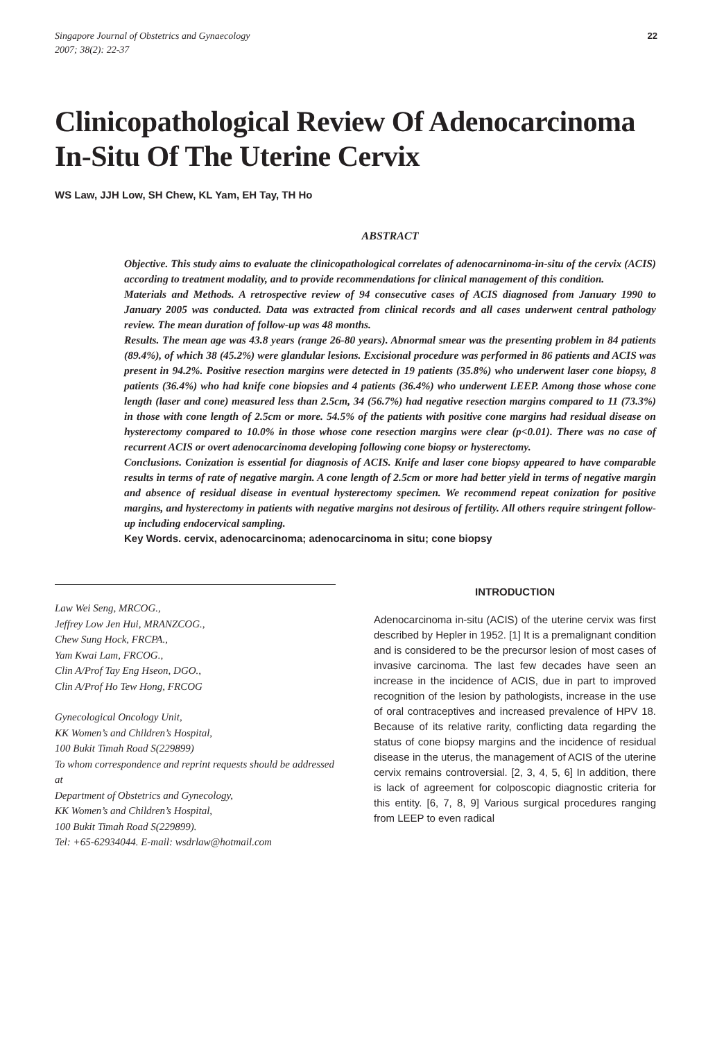Singapore Journal of Obstetrics and Gynaecology
2007; 38(2): 22-37
22
Clinicopathological Review Of Adenocarcinoma In-Situ Of The Uterine Cervix
WS Law, JJH Low, SH Chew, KL Yam, EH Tay, TH Ho
ABSTRACT
Objective. This study aims to evaluate the clinicopathological correlates of adenocarninoma-in-situ of the cervix (ACIS) according to treatment modality, and to provide recommendations for clinical management of this condition.
Materials and Methods. A retrospective review of 94 consecutive cases of ACIS diagnosed from January 1990 to January 2005 was conducted. Data was extracted from clinical records and all cases underwent central pathology review. The mean duration of follow-up was 48 months.
Results. The mean age was 43.8 years (range 26-80 years). Abnormal smear was the presenting problem in 84 patients (89.4%), of which 38 (45.2%) were glandular lesions. Excisional procedure was performed in 86 patients and ACIS was present in 94.2%. Positive resection margins were detected in 19 patients (35.8%) who underwent laser cone biopsy, 8 patients (36.4%) who had knife cone biopsies and 4 patients (36.4%) who underwent LEEP. Among those whose cone length (laser and cone) measured less than 2.5cm, 34 (56.7%) had negative resection margins compared to 11 (73.3%) in those with cone length of 2.5cm or more. 54.5% of the patients with positive cone margins had residual disease on hysterectomy compared to 10.0% in those whose cone resection margins were clear (p<0.01). There was no case of recurrent ACIS or overt adenocarcinoma developing following cone biopsy or hysterectomy.
Conclusions. Conization is essential for diagnosis of ACIS. Knife and laser cone biopsy appeared to have comparable results in terms of rate of negative margin. A cone length of 2.5cm or more had better yield in terms of negative margin and absence of residual disease in eventual hysterectomy specimen. We recommend repeat conization for positive margins, and hysterectomy in patients with negative margins not desirous of fertility. All others require stringent follow-up including endocervical sampling.
Key Words. cervix, adenocarcinoma; adenocarcinoma in situ; cone biopsy
Law Wei Seng, MRCOG.,
Jeffrey Low Jen Hui, MRANZCOG.,
Chew Sung Hock, FRCPA.,
Yam Kwai Lam, FRCOG.,
Clin A/Prof Tay Eng Hseon, DGO.,
Clin A/Prof Ho Tew Hong, FRCOG
Gynecological Oncology Unit,
KK Women’s and Children’s Hospital,
100 Bukit Timah Road S(229899)
To whom correspondence and reprint requests should be addressed at
Department of Obstetrics and Gynecology,
KK Women’s and Children’s Hospital,
100 Bukit Timah Road S(229899).
Tel: +65-62934044. E-mail: wsdrlaw@hotmail.com
INTRODUCTION
Adenocarcinoma in-situ (ACIS) of the uterine cervix was first described by Hepler in 1952. [1] It is a premalignant condition and is considered to be the precursor lesion of most cases of invasive carcinoma. The last few decades have seen an increase in the incidence of ACIS, due in part to improved recognition of the lesion by pathologists, increase in the use of oral contraceptives and increased prevalence of HPV 18. Because of its relative rarity, conflicting data regarding the status of cone biopsy margins and the incidence of residual disease in the uterus, the management of ACIS of the uterine cervix remains controversial. [2, 3, 4, 5, 6] In addition, there is lack of agreement for colposcopic diagnostic criteria for this entity. [6, 7, 8, 9] Various surgical procedures ranging from LEEP to even radical